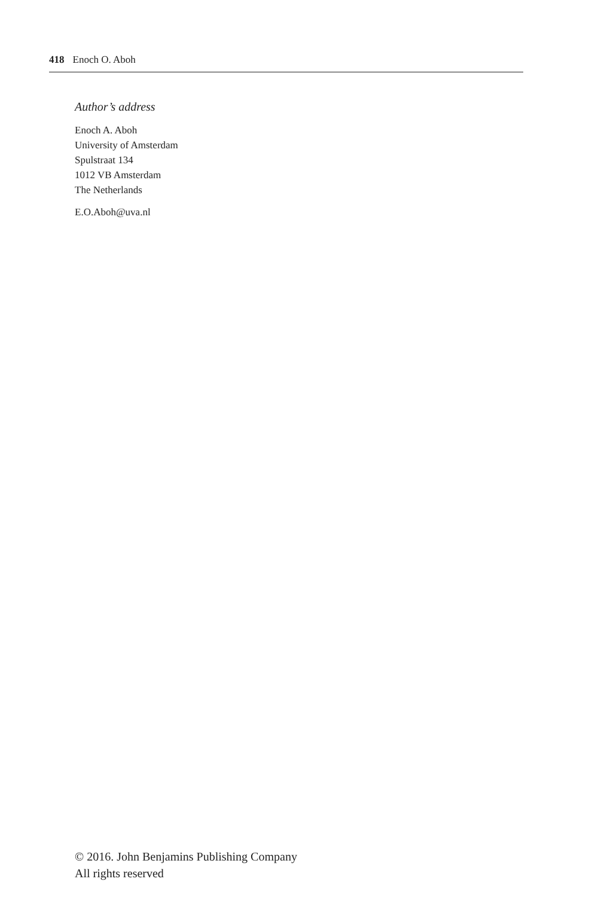418 Enoch O. Aboh
Author’s address
Enoch A. Aboh
University of Amsterdam
Spulstraat 134
1012 VB Amsterdam
The Netherlands
E.O.Aboh@uva.nl
© 2016. John Benjamins Publishing Company
All rights reserved